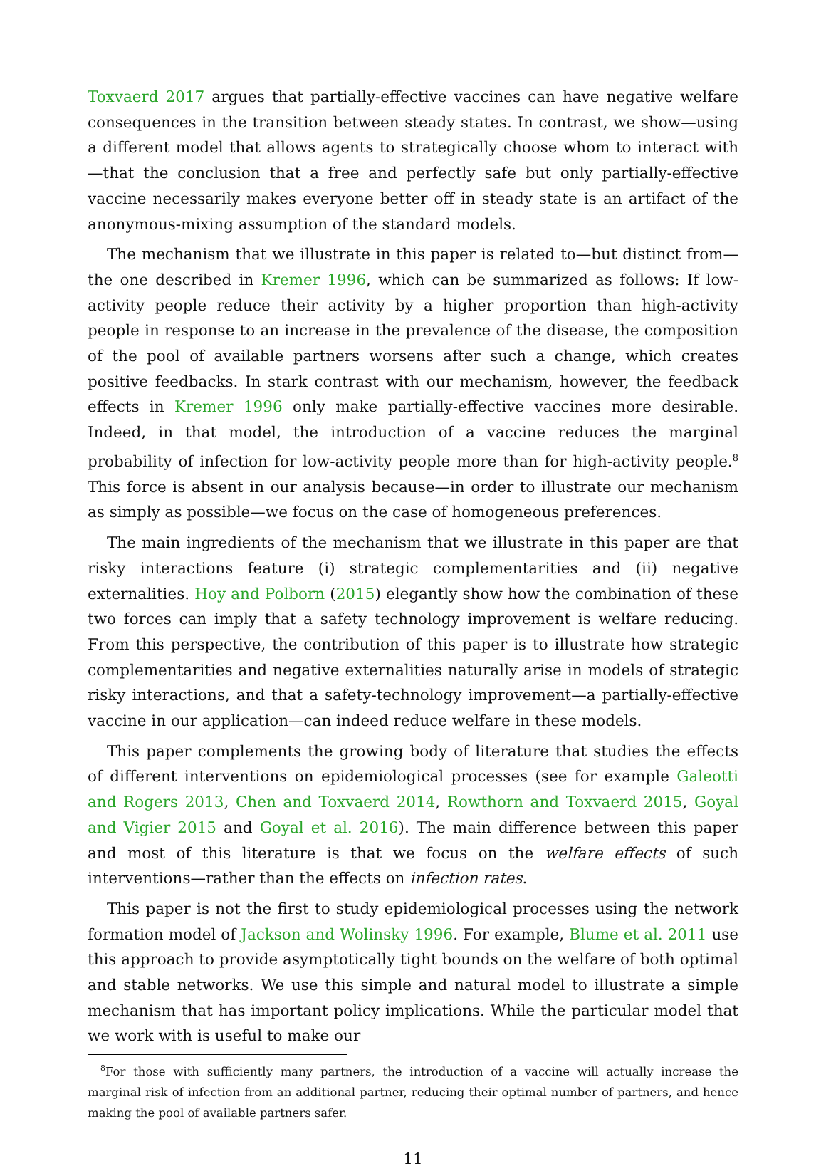Toxvaerd 2017 argues that partially-effective vaccines can have negative welfare consequences in the transition between steady states. In contrast, we show—using a different model that allows agents to strategically choose whom to interact with—that the conclusion that a free and perfectly safe but only partially-effective vaccine necessarily makes everyone better off in steady state is an artifact of the anonymous-mixing assumption of the standard models.
The mechanism that we illustrate in this paper is related to—but distinct from—the one described in Kremer 1996, which can be summarized as follows: If low-activity people reduce their activity by a higher proportion than high-activity people in response to an increase in the prevalence of the disease, the composition of the pool of available partners worsens after such a change, which creates positive feedbacks. In stark contrast with our mechanism, however, the feedback effects in Kremer 1996 only make partially-effective vaccines more desirable. Indeed, in that model, the introduction of a vaccine reduces the marginal probability of infection for low-activity people more than for high-activity people.<sup>8</sup> This force is absent in our analysis because—in order to illustrate our mechanism as simply as possible—we focus on the case of homogeneous preferences.
The main ingredients of the mechanism that we illustrate in this paper are that risky interactions feature (i) strategic complementarities and (ii) negative externalities. Hoy and Polborn (2015) elegantly show how the combination of these two forces can imply that a safety technology improvement is welfare reducing. From this perspective, the contribution of this paper is to illustrate how strategic complementarities and negative externalities naturally arise in models of strategic risky interactions, and that a safety-technology improvement—a partially-effective vaccine in our application—can indeed reduce welfare in these models.
This paper complements the growing body of literature that studies the effects of different interventions on epidemiological processes (see for example Galeotti and Rogers 2013, Chen and Toxvaerd 2014, Rowthorn and Toxvaerd 2015, Goyal and Vigier 2015 and Goyal et al. 2016). The main difference between this paper and most of this literature is that we focus on the welfare effects of such interventions—rather than the effects on infection rates.
This paper is not the first to study epidemiological processes using the network formation model of Jackson and Wolinsky 1996. For example, Blume et al. 2011 use this approach to provide asymptotically tight bounds on the welfare of both optimal and stable networks. We use this simple and natural model to illustrate a simple mechanism that has important policy implications. While the particular model that we work with is useful to make our
<sup>8</sup> For those with sufficiently many partners, the introduction of a vaccine will actually increase the marginal risk of infection from an additional partner, reducing their optimal number of partners, and hence making the pool of available partners safer.
11